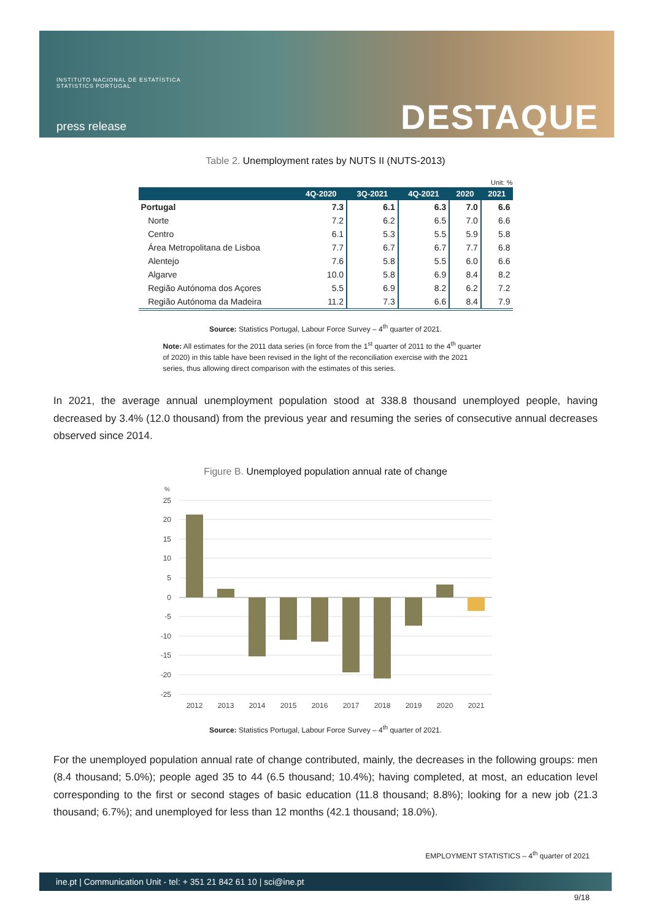INSTITUTO NACIONAL DE ESTATÍSTICA
STATISTICS PORTUGAL
press release DESTAQUE
Table 2. Unemployment rates by NUTS II (NUTS-2013)
Unit: %
| | 4Q-2020 | 3Q-2021 | 4Q-2021 | 2020 | 2021 |
| --- | --- | --- | --- | --- | --- |
| Portugal | 7.3 | 6.1 | 6.3 | 7.0 | 6.6 |
| Norte | 7.2 | 6.2 | 6.5 | 7.0 | 6.6 |
| Centro | 6.1 | 5.3 | 5.5 | 5.9 | 5.8 |
| Área Metropolitana de Lisboa | 7.7 | 6.7 | 6.7 | 7.7 | 6.8 |
| Alentejo | 7.6 | 5.8 | 5.5 | 6.0 | 6.6 |
| Algarve | 10.0 | 5.8 | 6.9 | 8.4 | 8.2 |
| Região Autónoma dos Açores | 5.5 | 6.9 | 8.2 | 6.2 | 7.2 |
| Região Autónoma da Madeira | 11.2 | 7.3 | 6.6 | 8.4 | 7.9 |
Source: Statistics Portugal, Labour Force Survey – 4<sup>th</sup> quarter of 2021.
Note: All estimates for the 2011 data series (in force from the 1<sup>st</sup> quarter of 2011 to the 4<sup>th</sup> quarter of 2020) in this table have been revised in the light of the reconciliation exercise with the 2021 series, thus allowing direct comparison with the estimates of this series.
In 2021, the average annual unemployment population stood at 338.8 thousand unemployed people, having decreased by 3.4% (12.0 thousand) from the previous year and resuming the series of consecutive annual decreases observed since 2014.
Figure B. Unemployed population annual rate of change
%
25
20
15
10
5
0
-5
-10
-15
-20
-25
2012
2013
2014
2015
2016
2017
2018
2019
2020
2021
Source: Statistics Portugal, Labour Force Survey – 4<sup>th</sup> quarter of 2021.
For the unemployed population annual rate of change contributed, mainly, the decreases in the following groups: men (8.4 thousand; 5.0%); people aged 35 to 44 (6.5 thousand; 10.4%); having completed, at most, an education level corresponding to the first or second stages of basic education (11.8 thousand; 8.8%); looking for a new job (21.3 thousand; 6.7%); and unemployed for less than 12 months (42.1 thousand; 18.0%).
EMPLOYMENT STATISTICS – 4<sup>th</sup> quarter of 2021
ine.pt | Communication Unit - tel: + 351 21 842 61 10 | sci@ine.pt
9/18